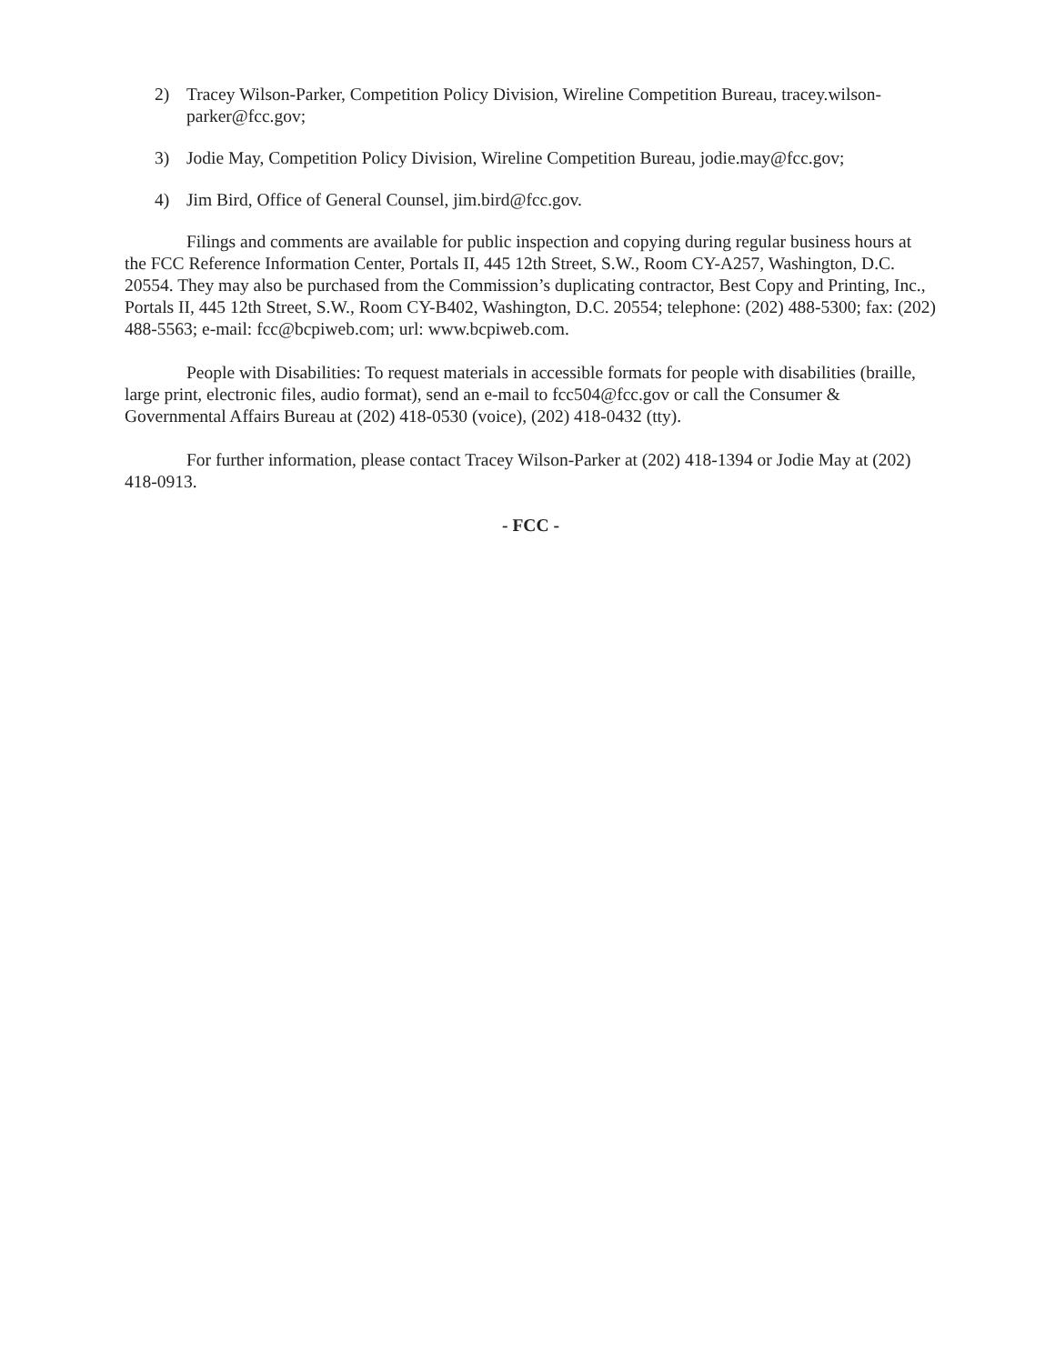2) Tracey Wilson-Parker, Competition Policy Division, Wireline Competition Bureau, tracey.wilson-parker@fcc.gov;
3) Jodie May, Competition Policy Division, Wireline Competition Bureau, jodie.may@fcc.gov;
4) Jim Bird, Office of General Counsel, jim.bird@fcc.gov.
Filings and comments are available for public inspection and copying during regular business hours at the FCC Reference Information Center, Portals II, 445 12th Street, S.W., Room CY-A257, Washington, D.C. 20554. They may also be purchased from the Commission’s duplicating contractor, Best Copy and Printing, Inc., Portals II, 445 12th Street, S.W., Room CY-B402, Washington, D.C. 20554; telephone: (202) 488-5300; fax: (202) 488-5563; e-mail: fcc@bcpiweb.com; url: www.bcpiweb.com.
People with Disabilities: To request materials in accessible formats for people with disabilities (braille, large print, electronic files, audio format), send an e-mail to fcc504@fcc.gov or call the Consumer & Governmental Affairs Bureau at (202) 418-0530 (voice), (202) 418-0432 (tty).
For further information, please contact Tracey Wilson-Parker at (202) 418-1394 or Jodie May at (202) 418-0913.
- FCC -